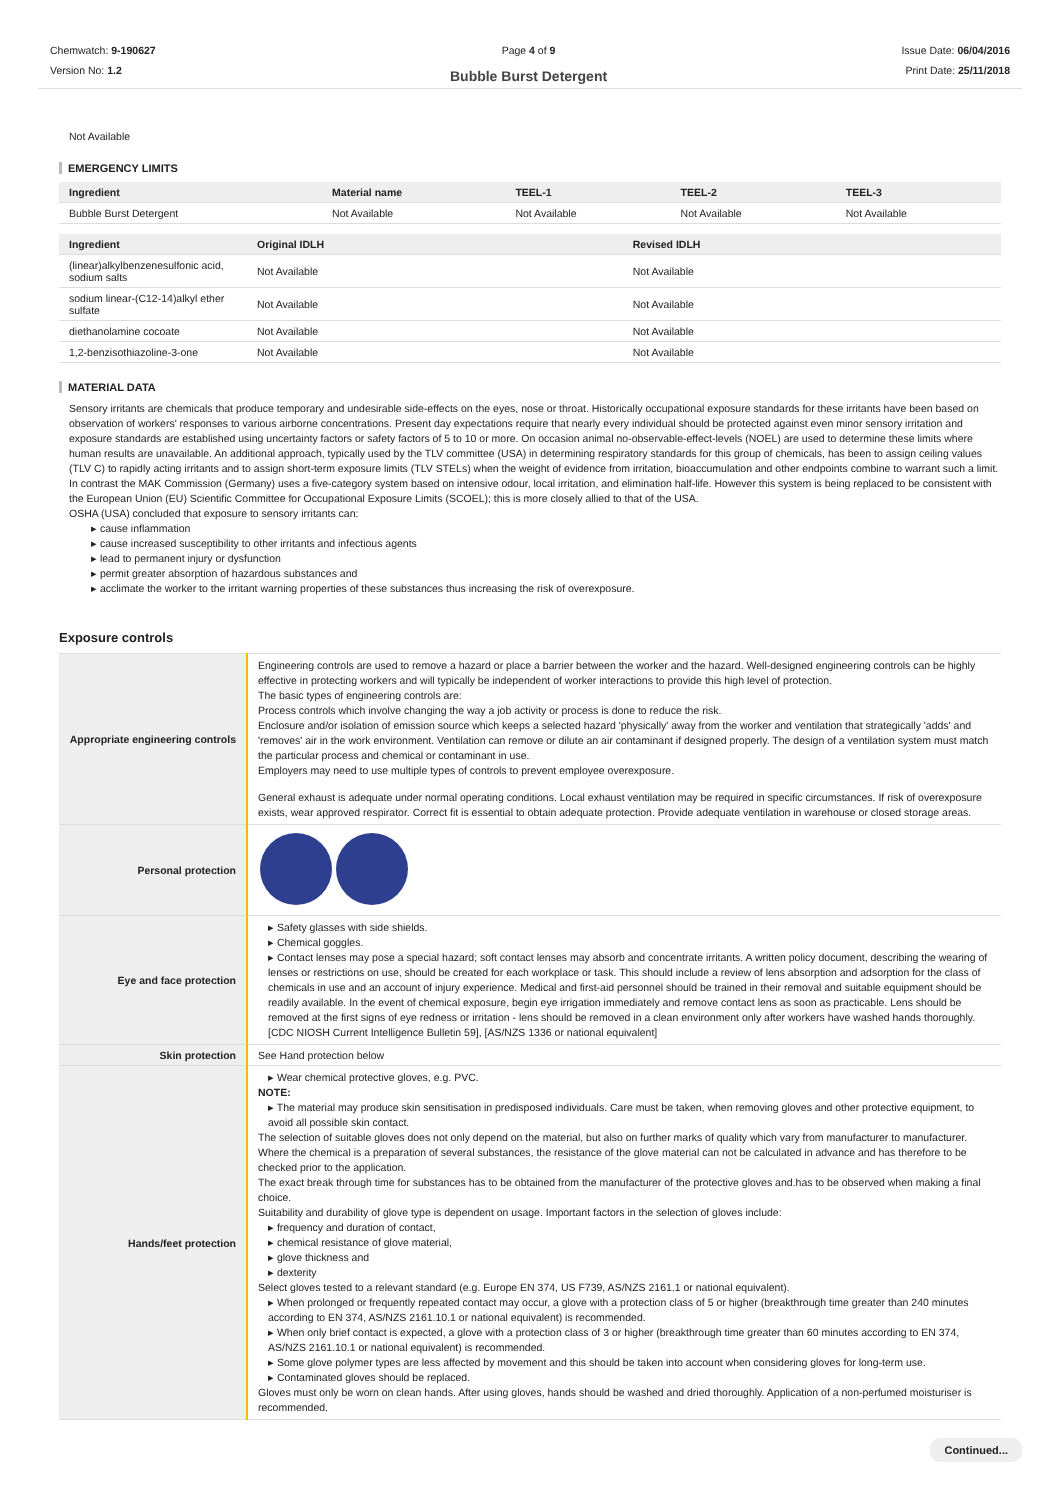Chemwatch: 9-190627
Version No: 1.2
Page 4 of 9
Bubble Burst Detergent
Issue Date: 06/04/2016
Print Date: 25/11/2018
Not Available
EMERGENCY LIMITS
| Ingredient | Material name | TEEL-1 | TEEL-2 | TEEL-3 |
| --- | --- | --- | --- | --- |
| Bubble Burst Detergent | Not Available | Not Available | Not Available | Not Available |
| Ingredient | Original IDLH | Revised IDLH |
| --- | --- | --- |
| (linear)alkylbenzenesulfonic acid, sodium salts | Not Available | Not Available |
| sodium linear-(C12-14)alkyl ether sulfate | Not Available | Not Available |
| diethanolamine cocoate | Not Available | Not Available |
| 1,2-benzisothiazoline-3-one | Not Available | Not Available |
MATERIAL DATA
Sensory irritants are chemicals that produce temporary and undesirable side-effects on the eyes, nose or throat. Historically occupational exposure standards for these irritants have been based on observation of workers' responses to various airborne concentrations. Present day expectations require that nearly every individual should be protected against even minor sensory irritation and exposure standards are established using uncertainty factors or safety factors of 5 to 10 or more. On occasion animal no-observable-effect-levels (NOEL) are used to determine these limits where human results are unavailable. An additional approach, typically used by the TLV committee (USA) in determining respiratory standards for this group of chemicals, has been to assign ceiling values (TLV C) to rapidly acting irritants and to assign short-term exposure limits (TLV STELs) when the weight of evidence from irritation, bioaccumulation and other endpoints combine to warrant such a limit. In contrast the MAK Commission (Germany) uses a five-category system based on intensive odour, local irritation, and elimination half-life. However this system is being replaced to be consistent with the European Union (EU) Scientific Committee for Occupational Exposure Limits (SCOEL); this is more closely allied to that of the USA.
OSHA (USA) concluded that exposure to sensory irritants can:
▸ cause inflammation
▸ cause increased susceptibility to other irritants and infectious agents
▸ lead to permanent injury or dysfunction
▸ permit greater absorption of hazardous substances and
▸ acclimate the worker to the irritant warning properties of these substances thus increasing the risk of overexposure.
Exposure controls
| Appropriate engineering controls | Engineering controls are used to remove a hazard or place a barrier between the worker and the hazard. Well-designed engineering controls can be highly effective in protecting workers and will typically be independent of worker interactions to provide this high level of protection. The basic types of engineering controls are: Process controls which involve changing the way a job activity or process is done to reduce the risk. Enclosure and/or isolation of emission source which keeps a selected hazard 'physically' away from the worker and ventilation that strategically 'adds' and 'removes' air in the work environment. Ventilation can remove or dilute an air contaminant if designed properly. The design of a ventilation system must match the particular process and chemical or contaminant in use. Employers may need to use multiple types of controls to prevent employee overexposure. General exhaust is adequate under normal operating conditions. Local exhaust ventilation may be required in specific circumstances. If risk of overexposure exists, wear approved respirator. Correct fit is essential to obtain adequate protection. Provide adequate ventilation in warehouse or closed storage areas. |
| Personal protection | |
| Eye and face protection | ▸ Safety glasses with side shields. ▸ Chemical goggles. ▸ Contact lenses may pose a special hazard; soft contact lenses may absorb and concentrate irritants. A written policy document, describing the wearing of lenses or restrictions on use, should be created for each workplace or task. This should include a review of lens absorption and adsorption for the class of chemicals in use and an account of injury experience. Medical and first-aid personnel should be trained in their removal and suitable equipment should be readily available. In the event of chemical exposure, begin eye irrigation immediately and remove contact lens as soon as practicable. Lens should be removed at the first signs of eye redness or irritation - lens should be removed in a clean environment only after workers have washed hands thoroughly. [CDC NIOSH Current Intelligence Bulletin 59], [AS/NZS 1336 or national equivalent] |
| Skin protection | See Hand protection below |
| Hands/feet protection | ▸ Wear chemical protective gloves, e.g. PVC. NOTE: ▸ The material may produce skin sensitisation in predisposed individuals. Care must be taken, when removing gloves and other protective equipment, to avoid all possible skin contact. The selection of suitable gloves does not only depend on the material, but also on further marks of quality which vary from manufacturer to manufacturer. Where the chemical is a preparation of several substances, the resistance of the glove material can not be calculated in advance and has therefore to be checked prior to the application. The exact break through time for substances has to be obtained from the manufacturer of the protective gloves and.has to be observed when making a final choice. Suitability and durability of glove type is dependent on usage. Important factors in the selection of gloves include: ▸ frequency and duration of contact, ▸ chemical resistance of glove material, ▸ glove thickness and ▸ dexterity Select gloves tested to a relevant standard (e.g. Europe EN 374, US F739, AS/NZS 2161.1 or national equivalent). ▸ When prolonged or frequently repeated contact may occur, a glove with a protection class of 5 or higher (breakthrough time greater than 240 minutes according to EN 374, AS/NZS 2161.10.1 or national equivalent) is recommended. ▸ When only brief contact is expected, a glove with a protection class of 3 or higher (breakthrough time greater than 60 minutes according to EN 374, AS/NZS 2161.10.1 or national equivalent) is recommended. ▸ Some glove polymer types are less affected by movement and this should be taken into account when considering gloves for long-term use. ▸ Contaminated gloves should be replaced. Gloves must only be worn on clean hands. After using gloves, hands should be washed and dried thoroughly. Application of a non-perfumed moisturiser is recommended. |
Continued...